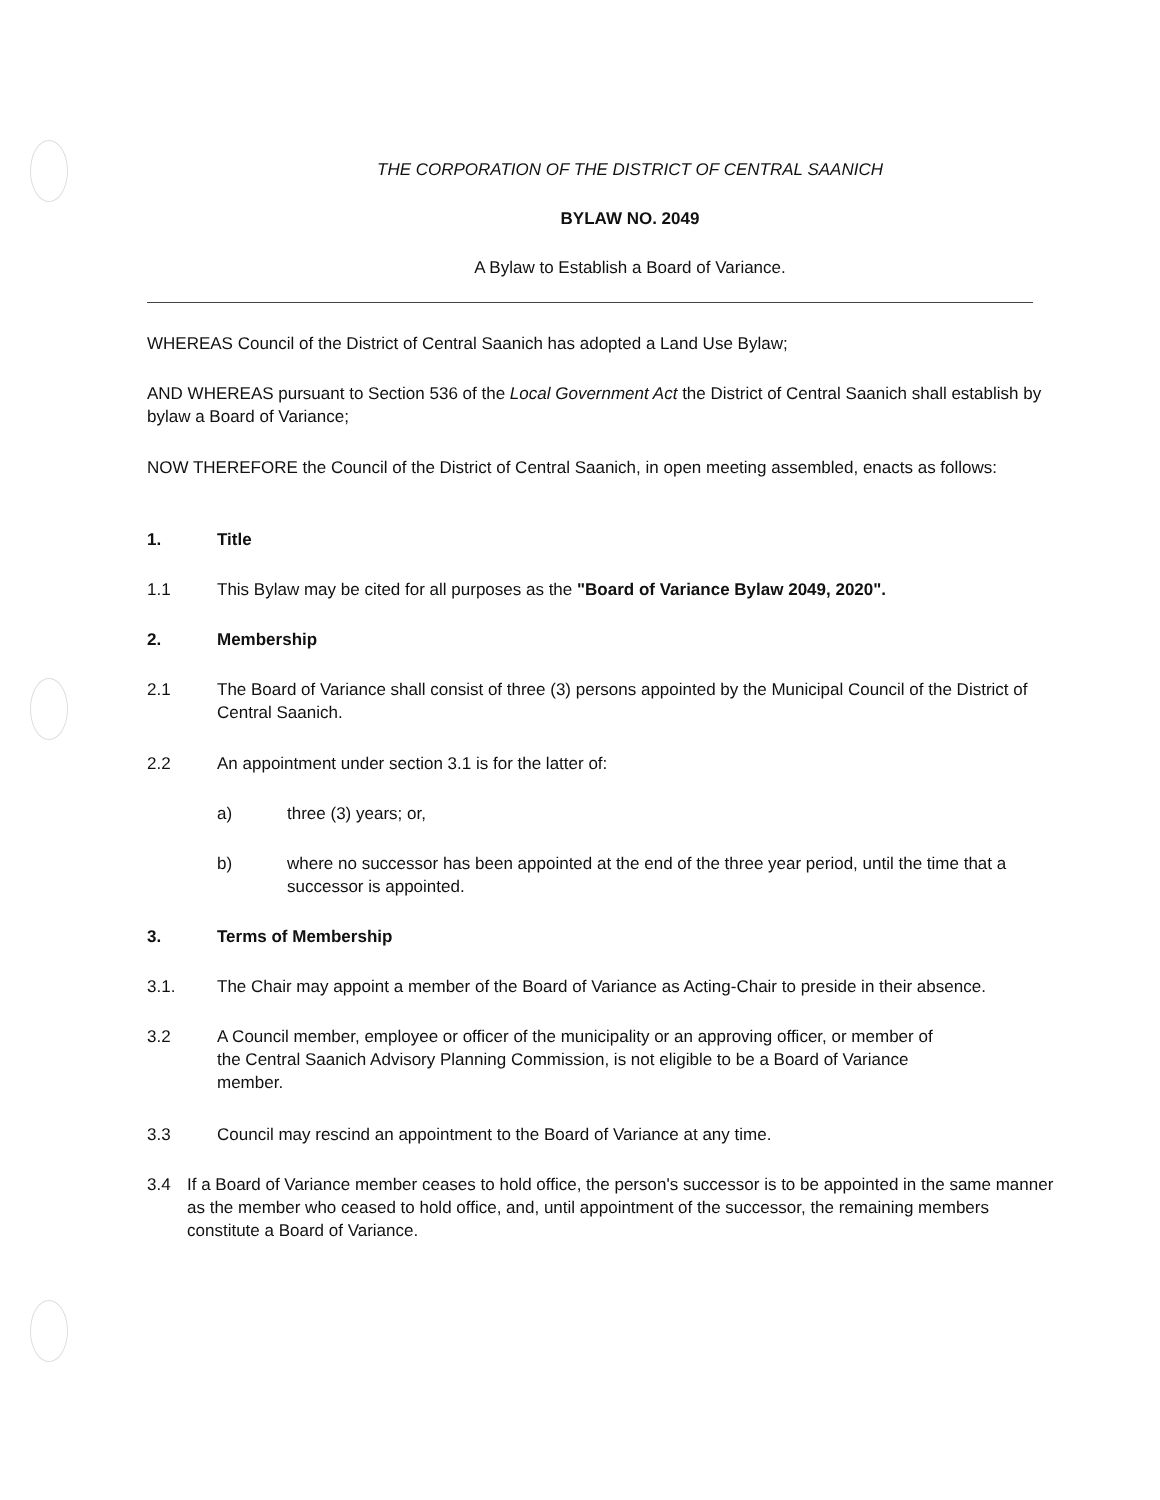THE CORPORATION OF THE DISTRICT OF CENTRAL SAANICH
BYLAW NO. 2049
A Bylaw to Establish a Board of Variance.
WHEREAS Council of the District of Central Saanich has adopted a Land Use Bylaw;
AND WHEREAS pursuant to Section 536 of the Local Government Act the District of Central Saanich shall establish by bylaw a Board of Variance;
NOW THEREFORE the Council of the District of Central Saanich, in open meeting assembled, enacts as follows:
1. Title
1.1 This Bylaw may be cited for all purposes as the "Board of Variance Bylaw 2049, 2020".
2. Membership
2.1 The Board of Variance shall consist of three (3) persons appointed by the Municipal Council of the District of Central Saanich.
2.2 An appointment under section 3.1 is for the latter of:
a) three (3) years; or,
b) where no successor has been appointed at the end of the three year period, until the time that a successor is appointed.
3. Terms of Membership
3.1. The Chair may appoint a member of the Board of Variance as Acting-Chair to preside in their absence.
3.2 A Council member, employee or officer of the municipality or an approving officer, or member of the Central Saanich Advisory Planning Commission, is not eligible to be a Board of Variance member.
3.3 Council may rescind an appointment to the Board of Variance at any time.
3.4 If a Board of Variance member ceases to hold office, the person's successor is to be appointed in the same manner as the member who ceased to hold office, and, until appointment of the successor, the remaining members constitute a Board of Variance.